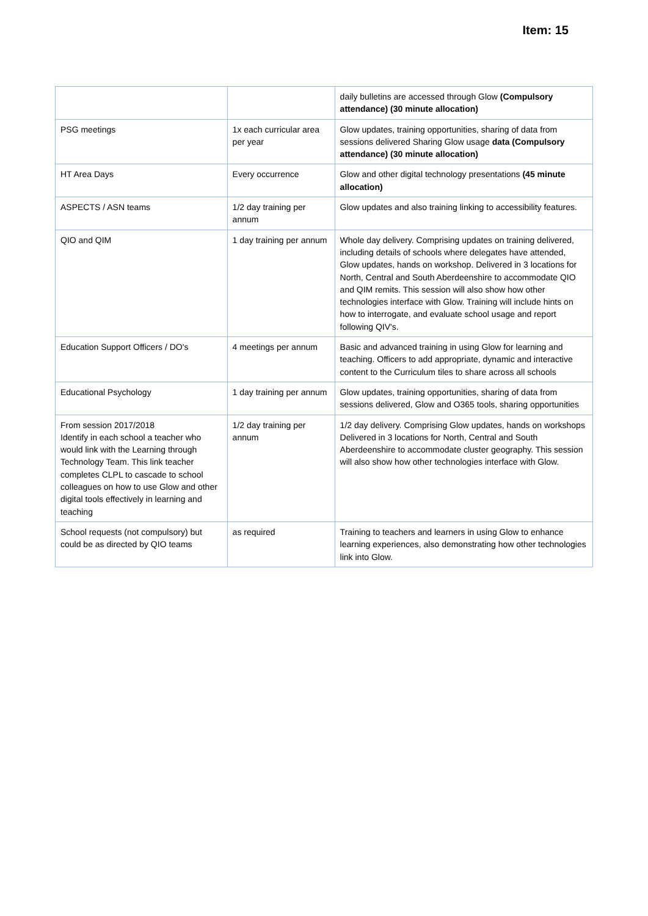Item: 15
| | | daily bulletins are accessed through Glow (Compulsory attendance) (30 minute allocation) |
| PSG meetings | 1x each curricular area per year | Glow updates, training opportunities, sharing of data from sessions delivered Sharing Glow usage data (Compulsory attendance) (30 minute allocation) |
| HT Area Days | Every occurrence | Glow and other digital technology presentations (45 minute allocation) |
| ASPECTS / ASN teams | 1/2 day training per annum | Glow updates and also training linking to accessibility features. |
| QIO and QIM | 1 day training per annum | Whole day delivery. Comprising updates on training delivered, including details of schools where delegates have attended, Glow updates, hands on workshop. Delivered in 3 locations for North, Central and South Aberdeenshire to accommodate QIO and QIM remits. This session will also show how other technologies interface with Glow. Training will include hints on how to interrogate, and evaluate school usage and report following QIV's. |
| Education Support Officers / DO's | 4 meetings per annum | Basic and advanced training in using Glow for learning and teaching. Officers to add appropriate, dynamic and interactive content to the Curriculum tiles to share across all schools |
| Educational Psychology | 1 day training per annum | Glow updates, training opportunities, sharing of data from sessions delivered, Glow and O365 tools, sharing opportunities |
| From session 2017/2018 Identify in each school a teacher who would link with the Learning through Technology Team. This link teacher completes CLPL to cascade to school colleagues on how to use Glow and other digital tools effectively in learning and teaching | 1/2 day training per annum | 1/2 day delivery. Comprising Glow updates, hands on workshops Delivered in 3 locations for North, Central and South Aberdeenshire to accommodate cluster geography. This session will also show how other technologies interface with Glow. |
| School requests (not compulsory) but could be as directed by QIO teams | as required | Training to teachers and learners in using Glow to enhance learning experiences, also demonstrating how other technologies link into Glow. |